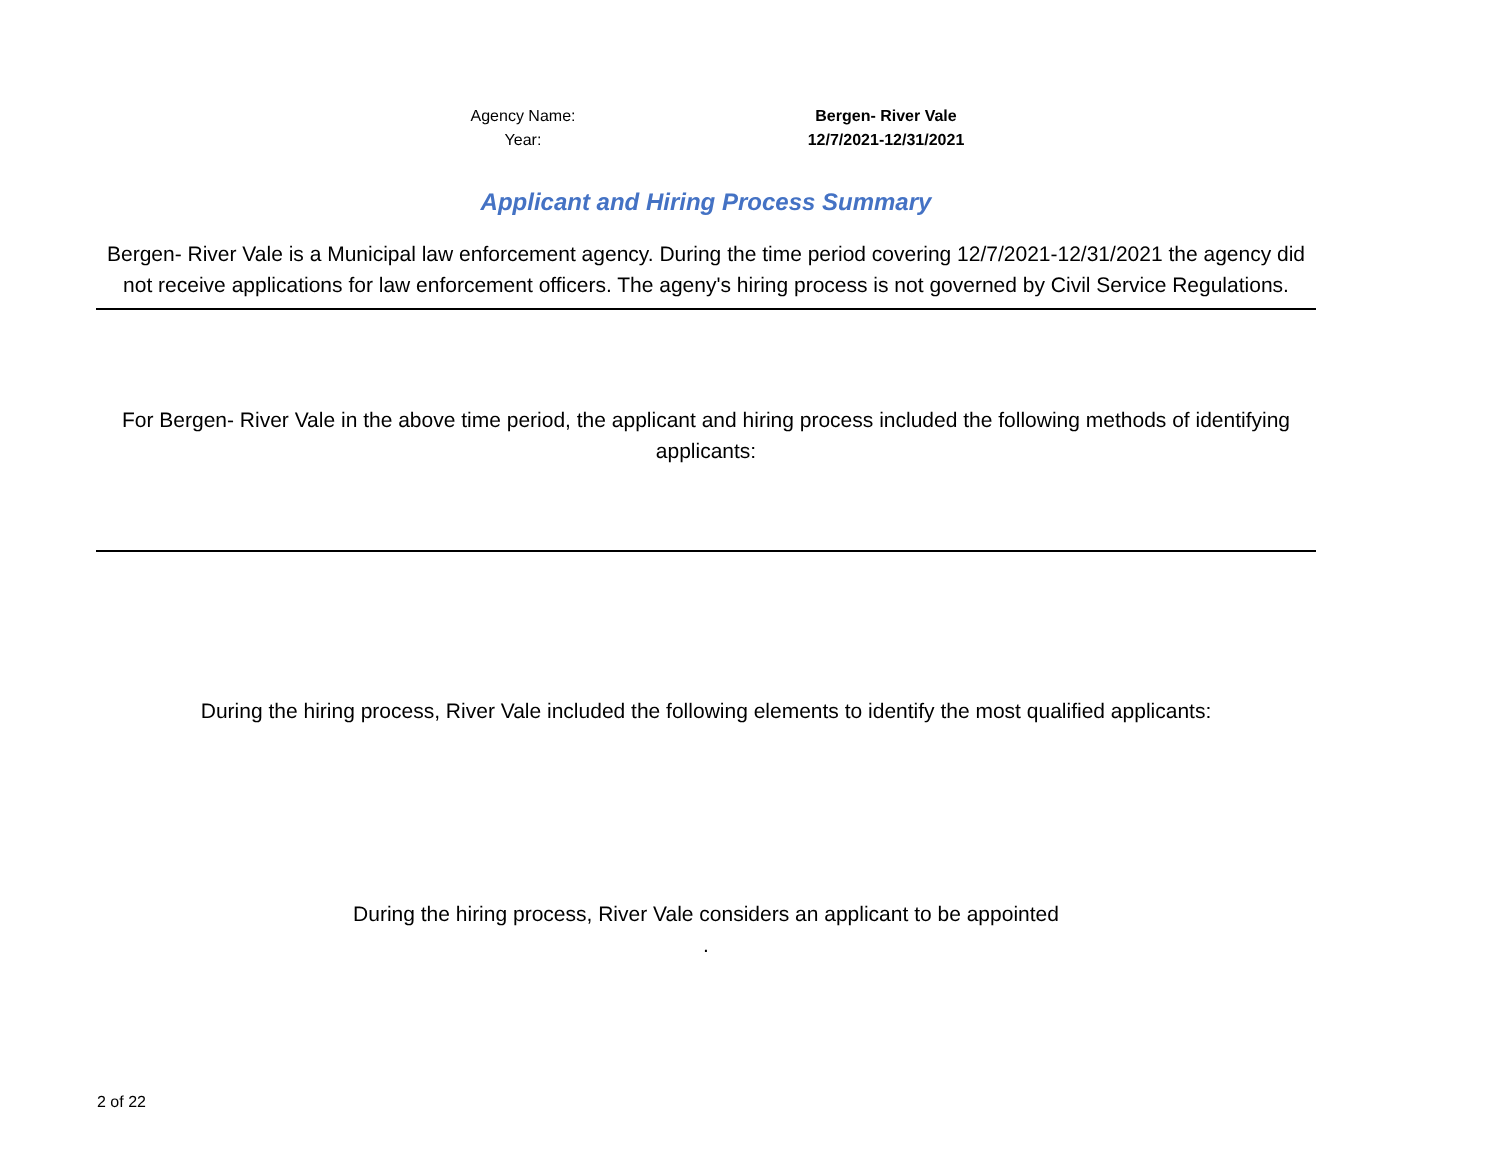Agency Name: Bergen- River Vale
Year: 12/7/2021-12/31/2021
Applicant and Hiring Process Summary
Bergen- River Vale is a Municipal law enforcement agency. During the time period covering 12/7/2021-12/31/2021 the agency did not receive applications for law enforcement officers. The ageny's hiring process is not governed by Civil Service Regulations.
For Bergen- River Vale in the above time period, the applicant and hiring process included the following methods of identifying applicants:
During the hiring process, River Vale included the following elements to identify the most qualified applicants:
During the hiring process, River Vale considers an applicant to be appointed
.
2 of 22